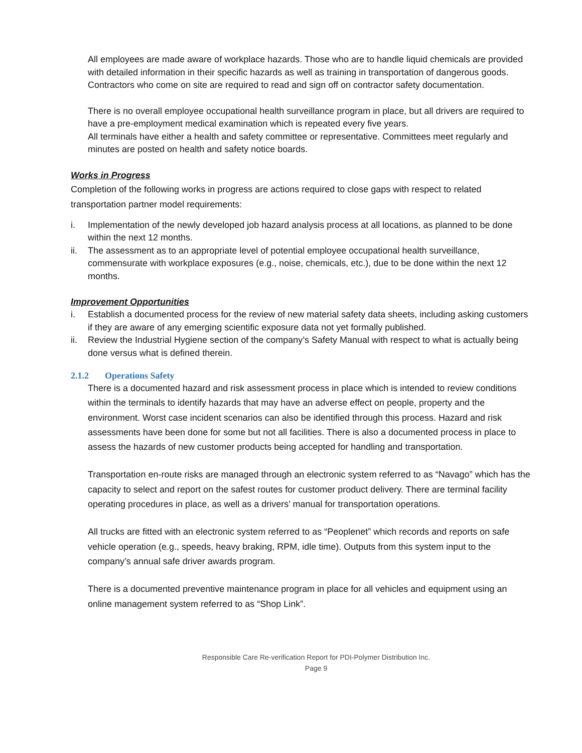All employees are made aware of workplace hazards. Those who are to handle liquid chemicals are provided with detailed information in their specific hazards as well as training in transportation of dangerous goods. Contractors who come on site are required to read and sign off on contractor safety documentation.
There is no overall employee occupational health surveillance program in place, but all drivers are required to have a pre-employment medical examination which is repeated every five years.
All terminals have either a health and safety committee or representative. Committees meet regularly and minutes are posted on health and safety notice boards.
Works in Progress
Completion of the following works in progress are actions required to close gaps with respect to related transportation partner model requirements:
i. Implementation of the newly developed job hazard analysis process at all locations, as planned to be done within the next 12 months.
ii. The assessment as to an appropriate level of potential employee occupational health surveillance, commensurate with workplace exposures (e.g., noise, chemicals, etc.), due to be done within the next 12 months.
Improvement Opportunities
i. Establish a documented process for the review of new material safety data sheets, including asking customers if they are aware of any emerging scientific exposure data not yet formally published.
ii. Review the Industrial Hygiene section of the company’s Safety Manual with respect to what is actually being done versus what is defined therein.
2.1.2 Operations Safety
There is a documented hazard and risk assessment process in place which is intended to review conditions within the terminals to identify hazards that may have an adverse effect on people, property and the environment. Worst case incident scenarios can also be identified through this process. Hazard and risk assessments have been done for some but not all facilities. There is also a documented process in place to assess the hazards of new customer products being accepted for handling and transportation.
Transportation en-route risks are managed through an electronic system referred to as “Navago” which has the capacity to select and report on the safest routes for customer product delivery. There are terminal facility operating procedures in place, as well as a drivers’ manual for transportation operations.
All trucks are fitted with an electronic system referred to as “Peoplenet” which records and reports on safe vehicle operation (e.g., speeds, heavy braking, RPM, idle time). Outputs from this system input to the company’s annual safe driver awards program.
There is a documented preventive maintenance program in place for all vehicles and equipment using an online management system referred to as “Shop Link”.
Responsible Care Re-verification Report for PDI-Polymer Distribution Inc.
Page 9